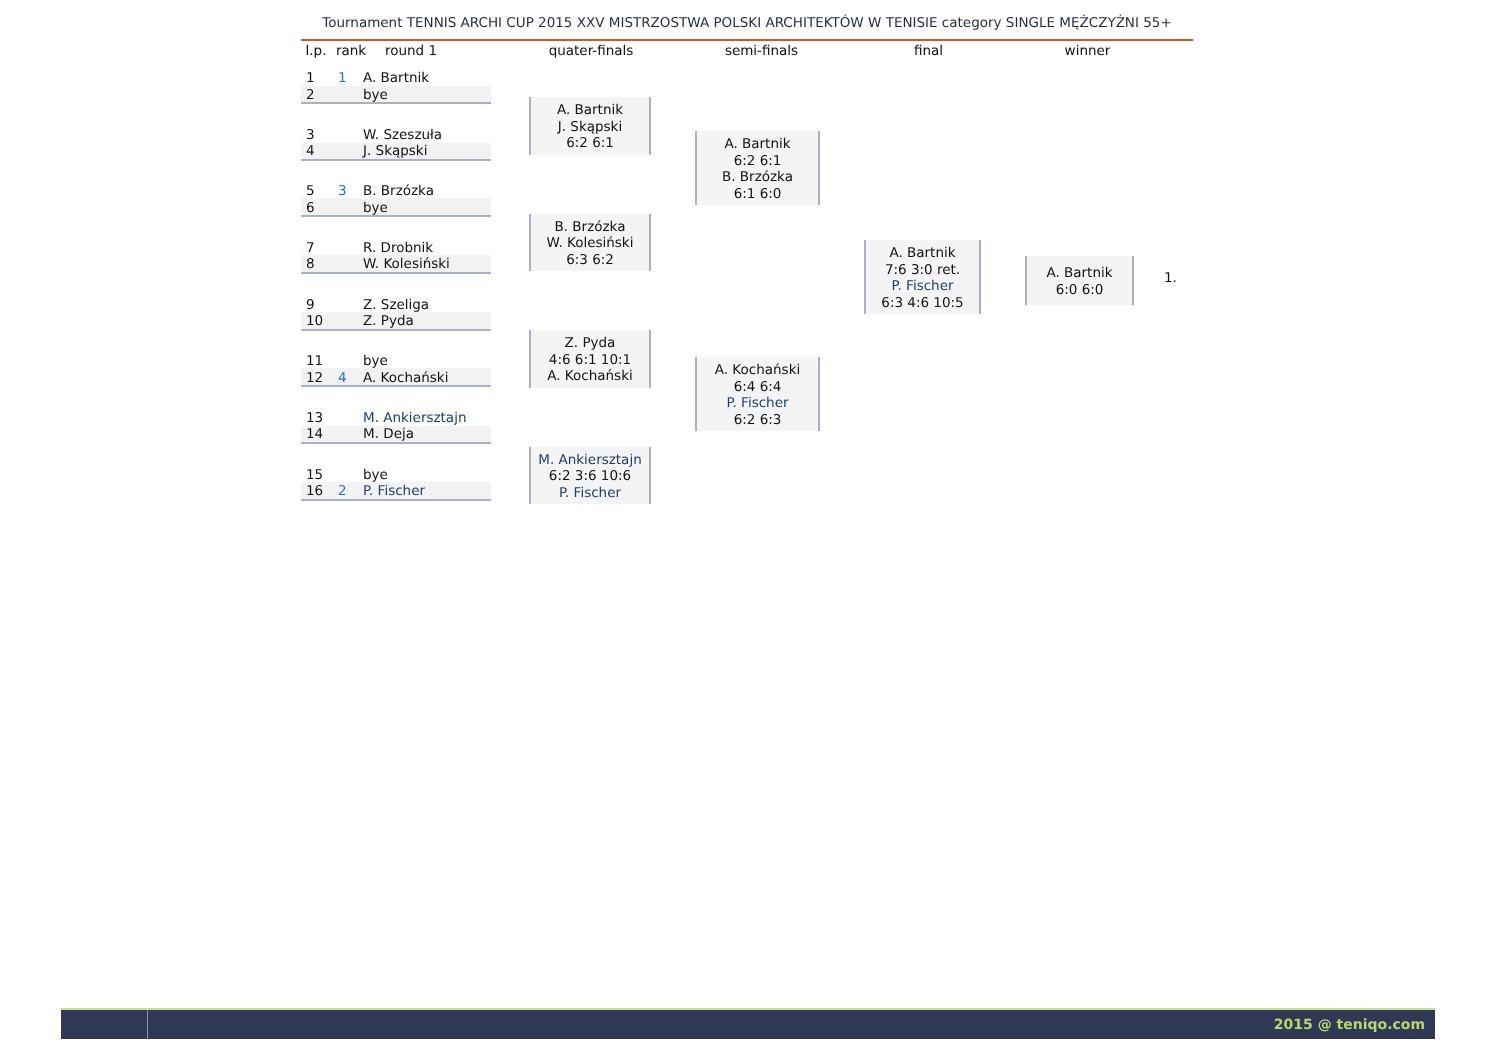Tournament TENNIS ARCHI CUP 2015 XXV MISTRZOSTWA POLSKI ARCHITEKTÓW W TENISIE category SINGLE MĘŻCZYŹNI 55+
l.p.
rank round 1
quater-finals semi-finals final winner
1 1 A. Bartnik
2 bye
3 W. Szeszuła
4 J. Skąpski
5 3 B. Brzózka
6 bye
7 R. Drobnik
8 W. Kolesiński
9 Z. Szeliga
10 Z. Pyda
11 bye
12 4 A. Kochański
13 M. Ankiersztajn
14 M. Deja
15 bye
16 2 P. Fischer
A. Bartnik
J. Skąpski
6:2 6:1
B. Brzózka
W. Kolesiński
6:3 6:2
Z. Pyda
4:6 6:1 10:1
A. Kochański
M. Ankiersztajn
6:2 3:6 10:6
P. Fischer
A. Bartnik
6:2 6:1
B. Brzózka
6:1 6:0
A. Kochański
6:4 6:4
P. Fischer
6:2 6:3
A. Bartnik
7:6 3:0 ret.
P. Fischer
6:3 4:6 10:5
A. Bartnik
6:0 6:0
1.
2015 @ teniqo.com